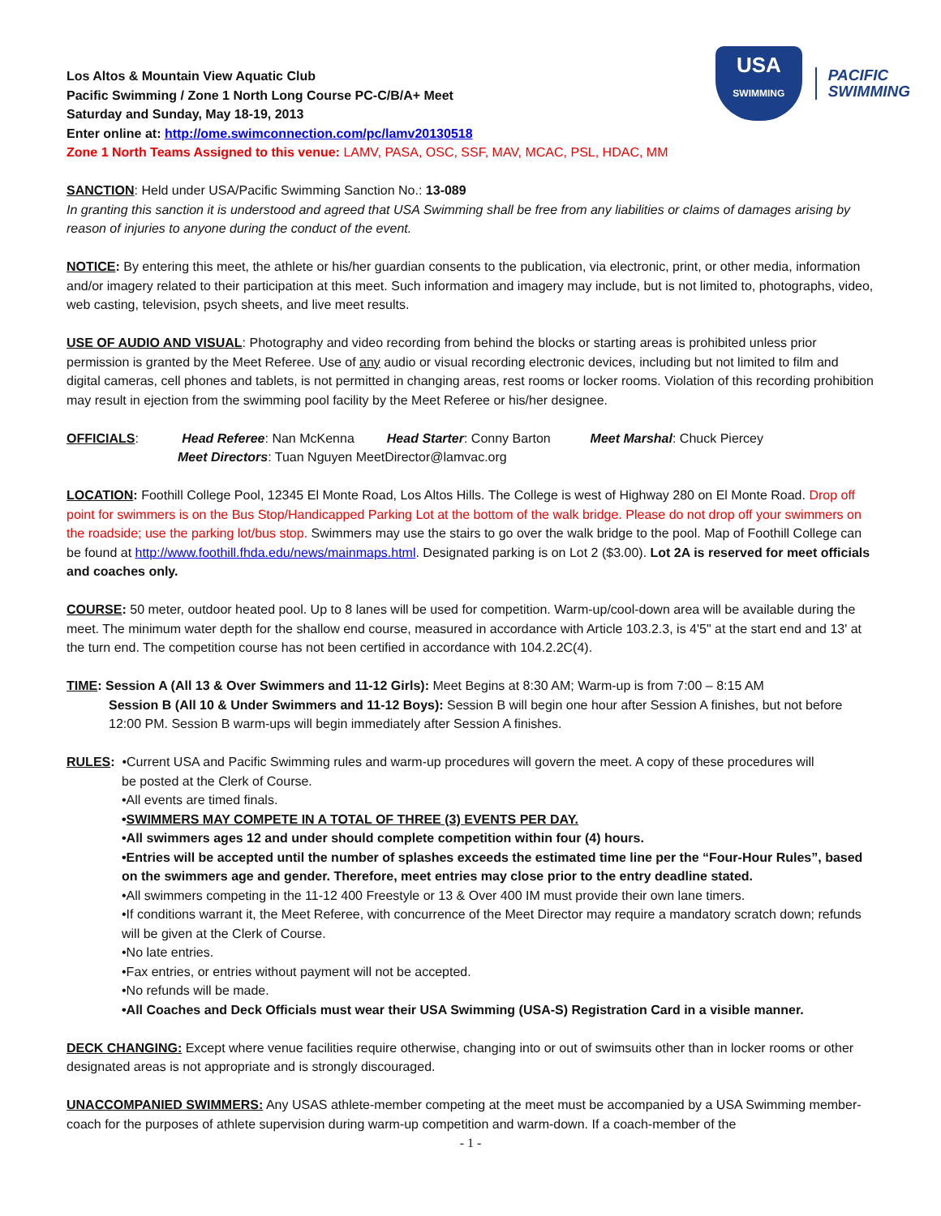USA
SWIMMING
PACIFIC
SWIMMING
Los Altos & Mountain View Aquatic Club
Pacific Swimming / Zone 1 North Long Course PC-C/B/A+ Meet
Saturday and Sunday, May 18-19, 2013
Enter online at: http://ome.swimconnection.com/pc/lamv20130518
Zone 1 North Teams Assigned to this venue: LAMV, PASA, OSC, SSF, MAV, MCAC, PSL, HDAC, MM
SANCTION: Held under USA/Pacific Swimming Sanction No.: 13-089
In granting this sanction it is understood and agreed that USA Swimming shall be free from any liabilities or claims of damages arising by reason of injuries to anyone during the conduct of the event.
NOTICE: By entering this meet, the athlete or his/her guardian consents to the publication, via electronic, print, or other media, information and/or imagery related to their participation at this meet. Such information and imagery may include, but is not limited to, photographs, video, web casting, television, psych sheets, and live meet results.
USE OF AUDIO AND VISUAL: Photography and video recording from behind the blocks or starting areas is prohibited unless prior permission is granted by the Meet Referee. Use of any audio or visual recording electronic devices, including but not limited to film and digital cameras, cell phones and tablets, is not permitted in changing areas, rest rooms or locker rooms. Violation of this recording prohibition may result in ejection from the swimming pool facility by the Meet Referee or his/her designee.
OFFICIALS: Head Referee: Nan McKenna Head Starter: Conny Barton Meet Marshal: Chuck Piercey
Meet Directors: Tuan Nguyen MeetDirector@lamvac.org
LOCATION: Foothill College Pool, 12345 El Monte Road, Los Altos Hills. The College is west of Highway 280 on El Monte Road. Drop off point for swimmers is on the Bus Stop/Handicapped Parking Lot at the bottom of the walk bridge. Please do not drop off your swimmers on the roadside; use the parking lot/bus stop. Swimmers may use the stairs to go over the walk bridge to the pool. Map of Foothill College can be found at http://www.foothill.fhda.edu/news/mainmaps.html. Designated parking is on Lot 2 ($3.00). Lot 2A is reserved for meet officials and coaches only.
COURSE: 50 meter, outdoor heated pool. Up to 8 lanes will be used for competition. Warm-up/cool-down area will be available during the meet. The minimum water depth for the shallow end course, measured in accordance with Article 103.2.3, is 4'5" at the start end and 13' at the turn end. The competition course has not been certified in accordance with 104.2.2C(4).
TIME: Session A (All 13 & Over Swimmers and 11-12 Girls): Meet Begins at 8:30 AM; Warm-up is from 7:00 – 8:15 AM
Session B (All 10 & Under Swimmers and 11-12 Boys): Session B will begin one hour after Session A finishes, but not before 12:00 PM. Session B warm-ups will begin immediately after Session A finishes.
RULES: •Current USA and Pacific Swimming rules and warm-up procedures will govern the meet. A copy of these procedures will
be posted at the Clerk of Course.
•All events are timed finals.
•SWIMMERS MAY COMPETE IN A TOTAL OF THREE (3) EVENTS PER DAY.
•All swimmers ages 12 and under should complete competition within four (4) hours.
•Entries will be accepted until the number of splashes exceeds the estimated time line per the “Four-Hour Rules”, based on the swimmers age and gender. Therefore, meet entries may close prior to the entry deadline stated.
•All swimmers competing in the 11-12 400 Freestyle or 13 & Over 400 IM must provide their own lane timers.
•If conditions warrant it, the Meet Referee, with concurrence of the Meet Director may require a mandatory scratch down; refunds will be given at the Clerk of Course.
•No late entries.
•Fax entries, or entries without payment will not be accepted.
•No refunds will be made.
•All Coaches and Deck Officials must wear their USA Swimming (USA-S) Registration Card in a visible manner.
DECK CHANGING: Except where venue facilities require otherwise, changing into or out of swimsuits other than in locker rooms or other designated areas is not appropriate and is strongly discouraged.
UNACCOMPANIED SWIMMERS: Any USAS athlete-member competing at the meet must be accompanied by a USA Swimming member-coach for the purposes of athlete supervision during warm-up competition and warm-down. If a coach-member of the
- 1 -